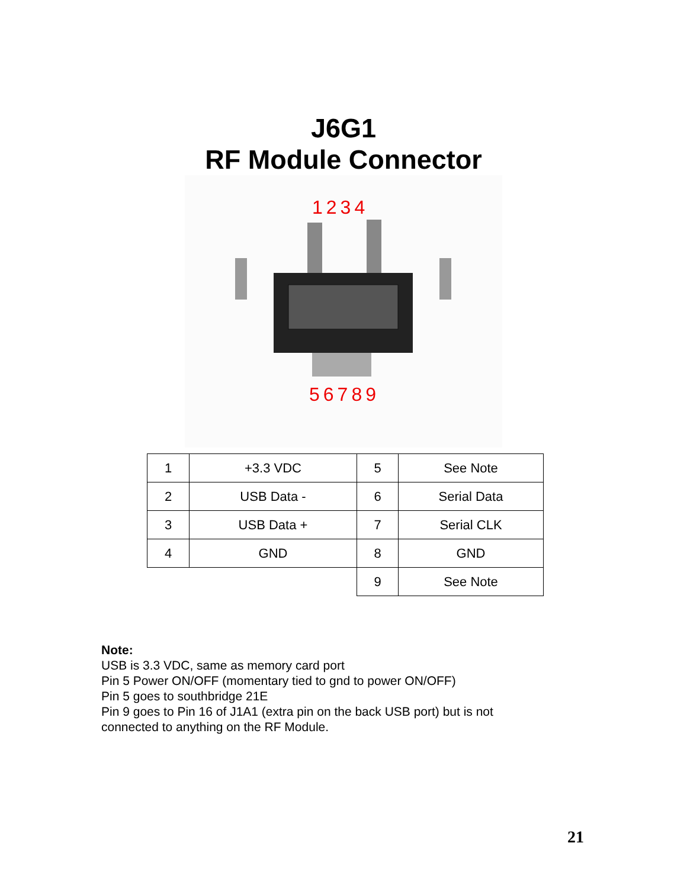J6G1
RF Module Connector
1234
56789
| 1 | +3.3 VDC | 5 | See Note |
| 2 | USB Data - | 6 | Serial Data |
| 3 | USB Data + | 7 | Serial CLK |
| 4 | GND | 8 | GND |
| | | 9 | See Note |
Note:
USB is 3.3 VDC, same as memory card port
Pin 5 Power ON/OFF (momentary tied to gnd to power ON/OFF)
Pin 5 goes to southbridge 21E
Pin 9 goes to Pin 16 of J1A1 (extra pin on the back USB port) but is not
connected to anything on the RF Module.
21